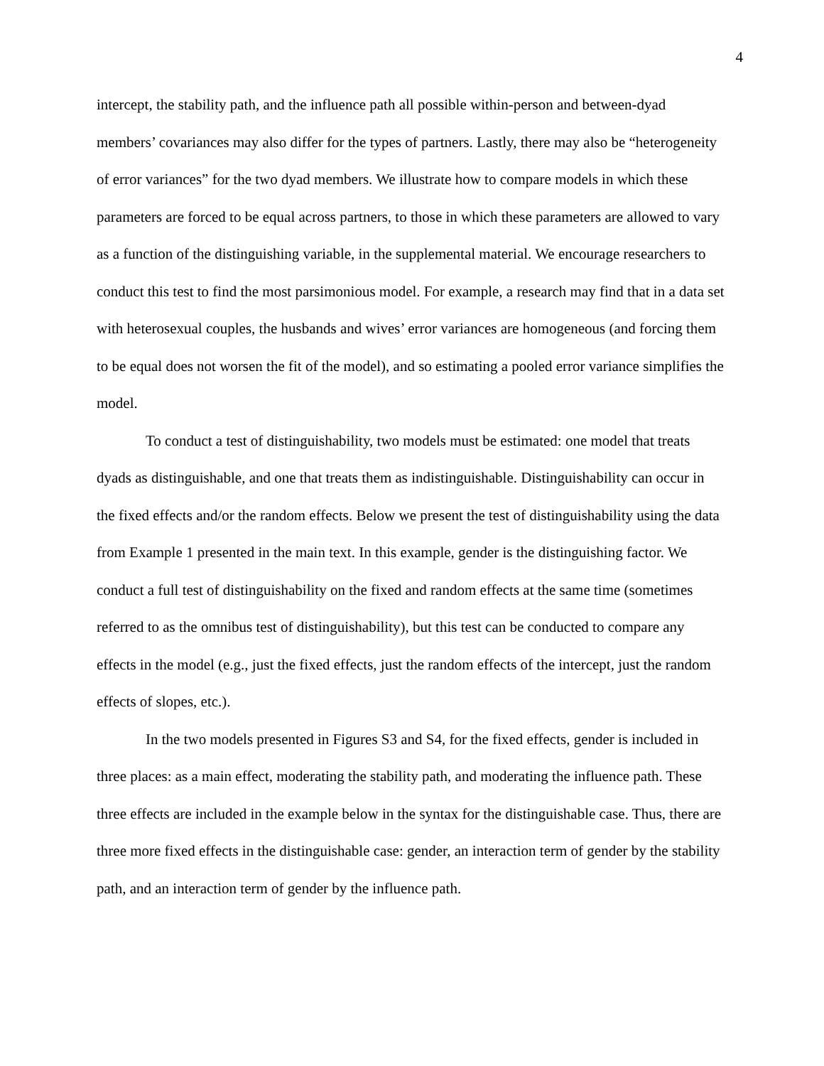4
intercept, the stability path, and the influence path all possible within-person and between-dyad members’ covariances may also differ for the types of partners. Lastly, there may also be “heterogeneity of error variances” for the two dyad members. We illustrate how to compare models in which these parameters are forced to be equal across partners, to those in which these parameters are allowed to vary as a function of the distinguishing variable, in the supplemental material. We encourage researchers to conduct this test to find the most parsimonious model. For example, a research may find that in a data set with heterosexual couples, the husbands and wives’ error variances are homogeneous (and forcing them to be equal does not worsen the fit of the model), and so estimating a pooled error variance simplifies the model.
To conduct a test of distinguishability, two models must be estimated: one model that treats dyads as distinguishable, and one that treats them as indistinguishable. Distinguishability can occur in the fixed effects and/or the random effects. Below we present the test of distinguishability using the data from Example 1 presented in the main text. In this example, gender is the distinguishing factor. We conduct a full test of distinguishability on the fixed and random effects at the same time (sometimes referred to as the omnibus test of distinguishability), but this test can be conducted to compare any effects in the model (e.g., just the fixed effects, just the random effects of the intercept, just the random effects of slopes, etc.).
In the two models presented in Figures S3 and S4, for the fixed effects, gender is included in three places: as a main effect, moderating the stability path, and moderating the influence path. These three effects are included in the example below in the syntax for the distinguishable case. Thus, there are three more fixed effects in the distinguishable case: gender, an interaction term of gender by the stability path, and an interaction term of gender by the influence path.